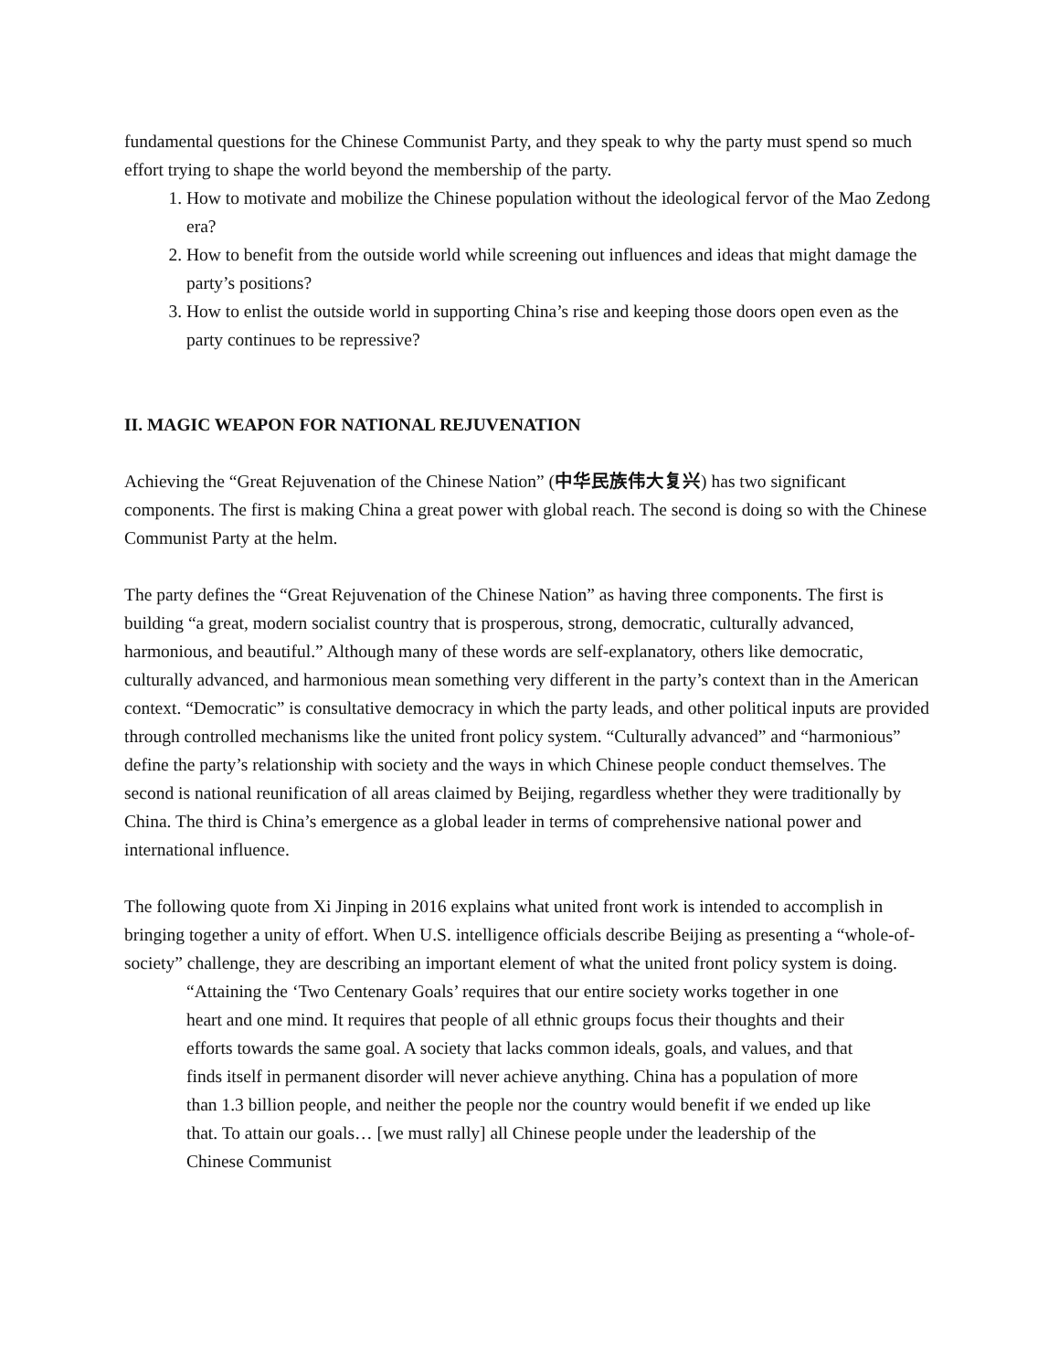fundamental questions for the Chinese Communist Party, and they speak to why the party must spend so much effort trying to shape the world beyond the membership of the party.
1. How to motivate and mobilize the Chinese population without the ideological fervor of the Mao Zedong era?
2. How to benefit from the outside world while screening out influences and ideas that might damage the party’s positions?
3. How to enlist the outside world in supporting China’s rise and keeping those doors open even as the party continues to be repressive?
II. MAGIC WEAPON FOR NATIONAL REJUVENATION
Achieving the “Great Rejuvenation of the Chinese Nation” (中华民族伟大复兴) has two significant components. The first is making China a great power with global reach. The second is doing so with the Chinese Communist Party at the helm.
The party defines the “Great Rejuvenation of the Chinese Nation” as having three components. The first is building “a great, modern socialist country that is prosperous, strong, democratic, culturally advanced, harmonious, and beautiful.” Although many of these words are self-explanatory, others like democratic, culturally advanced, and harmonious mean something very different in the party’s context than in the American context. “Democratic” is consultative democracy in which the party leads, and other political inputs are provided through controlled mechanisms like the united front policy system. “Culturally advanced” and “harmonious” define the party’s relationship with society and the ways in which Chinese people conduct themselves. The second is national reunification of all areas claimed by Beijing, regardless whether they were traditionally by China. The third is China’s emergence as a global leader in terms of comprehensive national power and international influence.
The following quote from Xi Jinping in 2016 explains what united front work is intended to accomplish in bringing together a unity of effort. When U.S. intelligence officials describe Beijing as presenting a “whole-of-society” challenge, they are describing an important element of what the united front policy system is doing.
“Attaining the ‘Two Centenary Goals’ requires that our entire society works together in one heart and one mind. It requires that people of all ethnic groups focus their thoughts and their efforts towards the same goal. A society that lacks common ideals, goals, and values, and that finds itself in permanent disorder will never achieve anything. China has a population of more than 1.3 billion people, and neither the people nor the country would benefit if we ended up like that. To attain our goals… [we must rally] all Chinese people under the leadership of the Chinese Communist